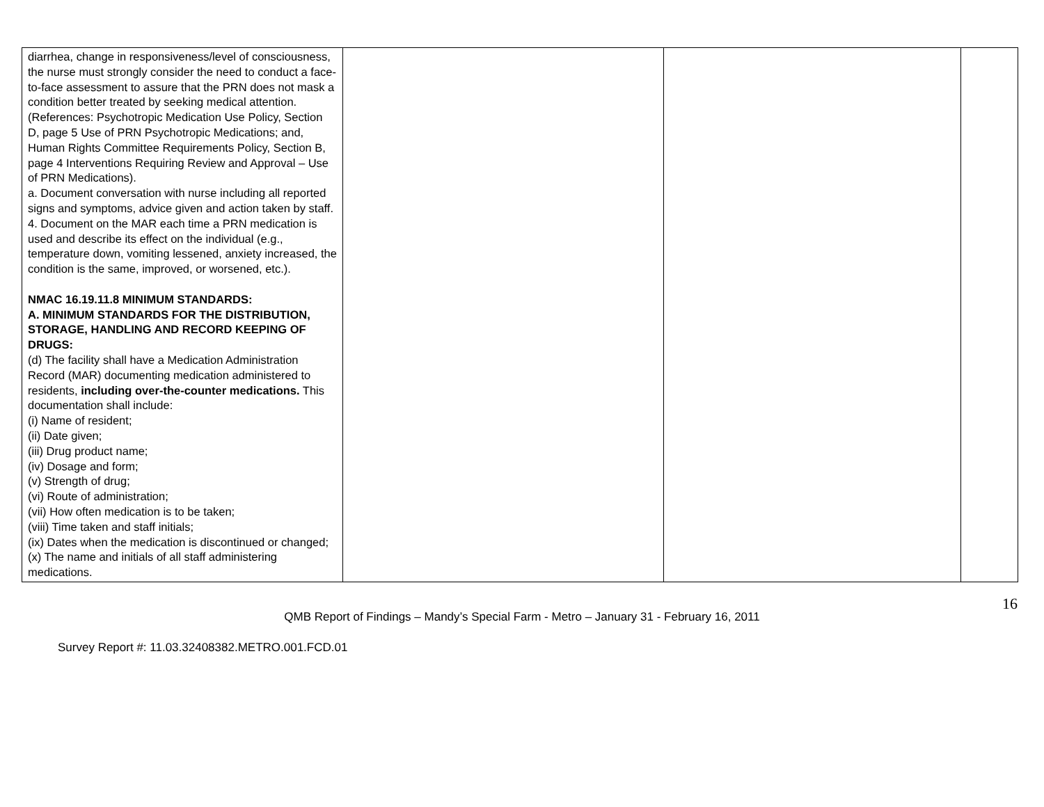| diarrhea, change in responsiveness/level of consciousness, the nurse must strongly consider the need to conduct a face-to-face assessment to assure that the PRN does not mask a condition better treated by seeking medical attention. (References: Psychotropic Medication Use Policy, Section D, page 5 Use of PRN Psychotropic Medications; and, Human Rights Committee Requirements Policy, Section B, page 4 Interventions Requiring Review and Approval – Use of PRN Medications). a. Document conversation with nurse including all reported signs and symptoms, advice given and action taken by staff. 4. Document on the MAR each time a PRN medication is used and describe its effect on the individual (e.g., temperature down, vomiting lessened, anxiety increased, the condition is the same, improved, or worsened, etc.). NMAC 16.19.11.8 MINIMUM STANDARDS: A. MINIMUM STANDARDS FOR THE DISTRIBUTION, STORAGE, HANDLING AND RECORD KEEPING OF DRUGS: (d) The facility shall have a Medication Administration Record (MAR) documenting medication administered to residents, including over-the-counter medications. This documentation shall include: (i) Name of resident; (ii) Date given; (iii) Drug product name; (iv) Dosage and form; (v) Strength of drug; (vi) Route of administration; (vii) How often medication is to be taken; (viii) Time taken and staff initials; (ix) Dates when the medication is discontinued or changed; (x) The name and initials of all staff administering medications. | | | |
16
QMB Report of Findings – Mandy’s Special Farm - Metro – January 31 - February 16, 2011
Survey Report #: 11.03.32408382.METRO.001.FCD.01